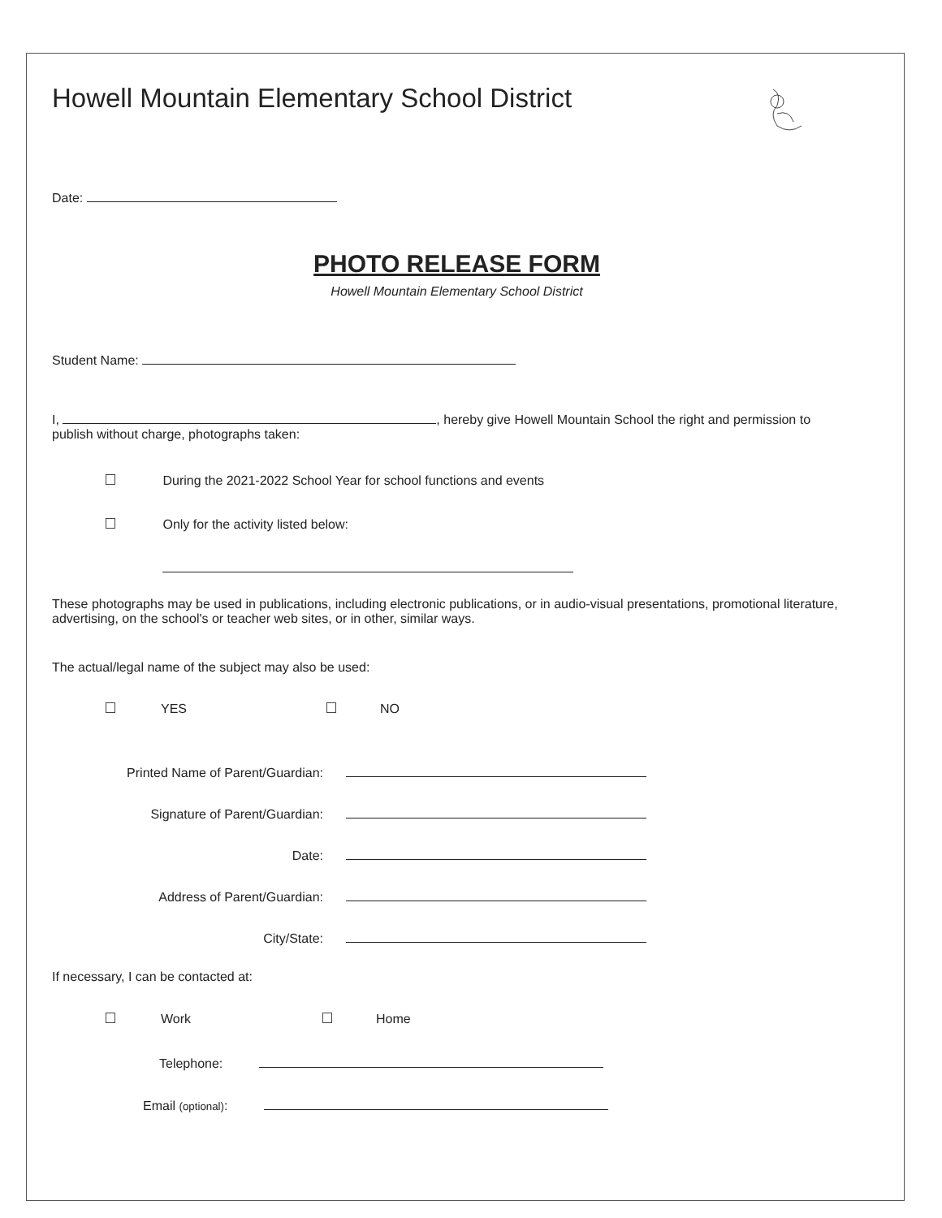Howell Mountain Elementary School District
Date:
PHOTO RELEASE FORM
Howell Mountain Elementary School District
Student Name:
I, , hereby give Howell Mountain School the right and permission to publish without charge, photographs taken:
During the 2021-2022 School Year for school functions and events
Only for the activity listed below:
These photographs may be used in publications, including electronic publications, or in audio-visual presentations, promotional literature, advertising, on the school's or teacher web sites, or in other, similar ways.
The actual/legal name of the subject may also be used:
YES NO
Printed Name of Parent/Guardian:
Signature of Parent/Guardian:
Date:
Address of Parent/Guardian:
City/State:
If necessary, I can be contacted at:
Work Home
Telephone:
Email (optional):